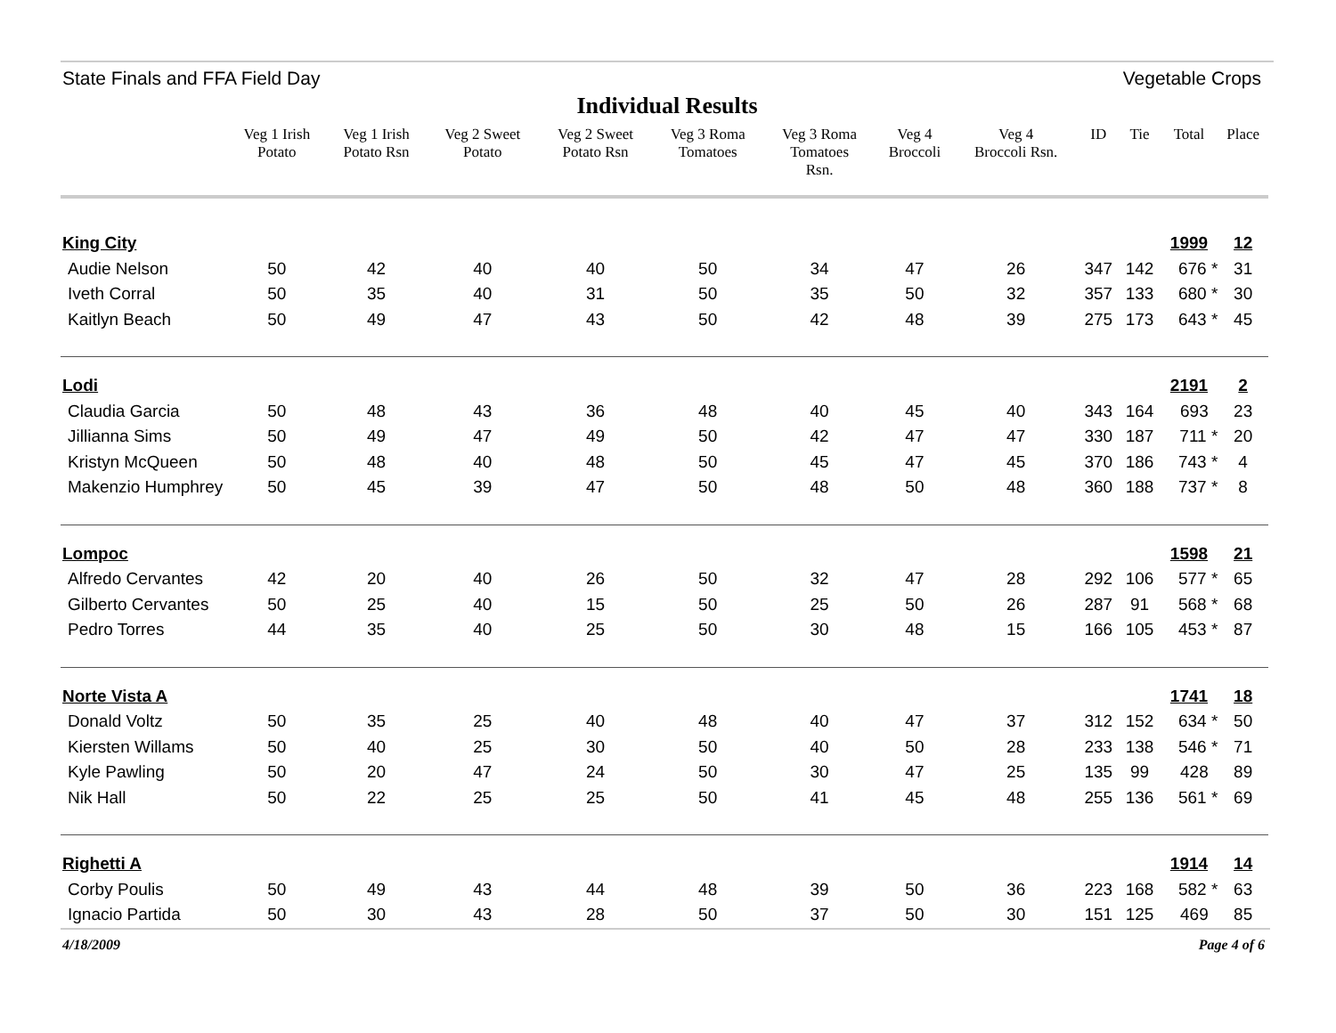State Finals and FFA Field Day Vegetable Crops
Individual Results
| | Veg 1 Irish Potato | Veg 1 Irish Potato Rsn | Veg 2 Sweet Potato | Veg 2 Sweet Potato Rsn | Veg 3 Roma Tomatoes | Veg 3 Roma Tomatoes Rsn. | Veg 4 Broccoli | Veg 4 Broccoli Rsn. | ID | Tie | Total | Place |
| --- | --- | --- | --- | --- | --- | --- | --- | --- | --- | --- | --- | --- |
| King City | | | | | | | | | | | 1999 | 12 |
| Audie Nelson | 50 | 42 | 40 | 40 | 50 | 34 | 47 | 26 | 347 | 142 | 676 * | 31 |
| Iveth Corral | 50 | 35 | 40 | 31 | 50 | 35 | 50 | 32 | 357 | 133 | 680 * | 30 |
| Kaitlyn Beach | 50 | 49 | 47 | 43 | 50 | 42 | 48 | 39 | 275 | 173 | 643 * | 45 |
| Lodi | | | | | | | | | | | 2191 | 2 |
| Claudia Garcia | 50 | 48 | 43 | 36 | 48 | 40 | 45 | 40 | 343 | 164 | 693 | 23 |
| Jillianna Sims | 50 | 49 | 47 | 49 | 50 | 42 | 47 | 47 | 330 | 187 | 711 * | 20 |
| Kristyn McQueen | 50 | 48 | 40 | 48 | 50 | 45 | 47 | 45 | 370 | 186 | 743 * | 4 |
| Makenzio Humphrey | 50 | 45 | 39 | 47 | 50 | 48 | 50 | 48 | 360 | 188 | 737 * | 8 |
| Lompoc | | | | | | | | | | | 1598 | 21 |
| Alfredo Cervantes | 42 | 20 | 40 | 26 | 50 | 32 | 47 | 28 | 292 | 106 | 577 * | 65 |
| Gilberto Cervantes | 50 | 25 | 40 | 15 | 50 | 25 | 50 | 26 | 287 | 91 | 568 * | 68 |
| Pedro Torres | 44 | 35 | 40 | 25 | 50 | 30 | 48 | 15 | 166 | 105 | 453 * | 87 |
| Norte Vista A | | | | | | | | | | | 1741 | 18 |
| Donald Voltz | 50 | 35 | 25 | 40 | 48 | 40 | 47 | 37 | 312 | 152 | 634 * | 50 |
| Kiersten Willams | 50 | 40 | 25 | 30 | 50 | 40 | 50 | 28 | 233 | 138 | 546 * | 71 |
| Kyle Pawling | 50 | 20 | 47 | 24 | 50 | 30 | 47 | 25 | 135 | 99 | 428 | 89 |
| Nik Hall | 50 | 22 | 25 | 25 | 50 | 41 | 45 | 48 | 255 | 136 | 561 * | 69 |
| Righetti A | | | | | | | | | | | 1914 | 14 |
| Corby Poulis | 50 | 49 | 43 | 44 | 48 | 39 | 50 | 36 | 223 | 168 | 582 * | 63 |
| Ignacio Partida | 50 | 30 | 43 | 28 | 50 | 37 | 50 | 30 | 151 | 125 | 469 | 85 |
4/18/2009 Page 4 of 6